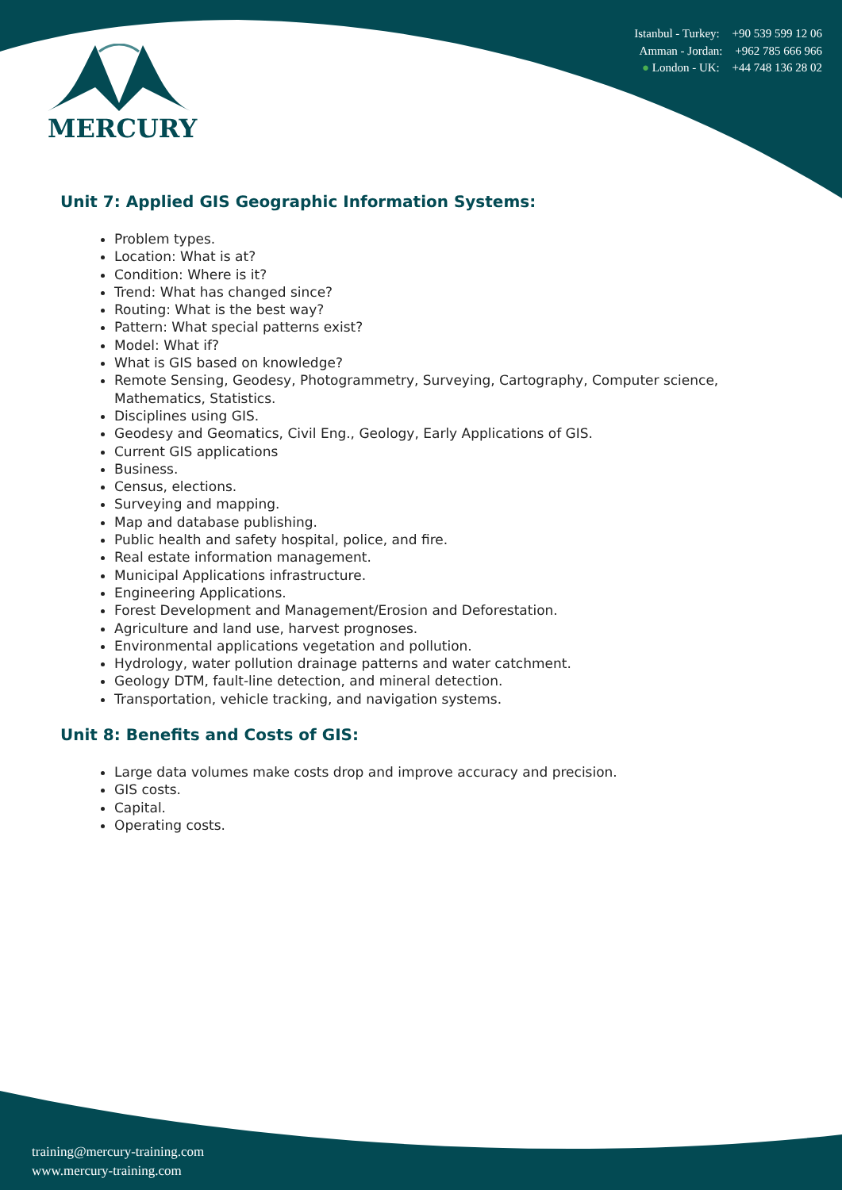MERCURY
Istanbul - Turkey: +90 539 599 12 06
Amman - Jordan: +962 785 666 966
● London - UK: +44 748 136 28 02
Unit 7: Applied GIS Geographic Information Systems:
Problem types.
Location: What is at?
Condition: Where is it?
Trend: What has changed since?
Routing: What is the best way?
Pattern: What special patterns exist?
Model: What if?
What is GIS based on knowledge?
Remote Sensing, Geodesy, Photogrammetry, Surveying, Cartography, Computer science, Mathematics, Statistics.
Disciplines using GIS.
Geodesy and Geomatics, Civil Eng., Geology, Early Applications of GIS.
Current GIS applications
Business.
Census, elections.
Surveying and mapping.
Map and database publishing.
Public health and safety hospital, police, and fire.
Real estate information management.
Municipal Applications infrastructure.
Engineering Applications.
Forest Development and Management/Erosion and Deforestation.
Agriculture and land use, harvest prognoses.
Environmental applications vegetation and pollution.
Hydrology, water pollution drainage patterns and water catchment.
Geology DTM, fault-line detection, and mineral detection.
Transportation, vehicle tracking, and navigation systems.
Unit 8: Benefits and Costs of GIS:
Large data volumes make costs drop and improve accuracy and precision.
GIS costs.
Capital.
Operating costs.
training@mercury-training.com
www.mercury-training.com